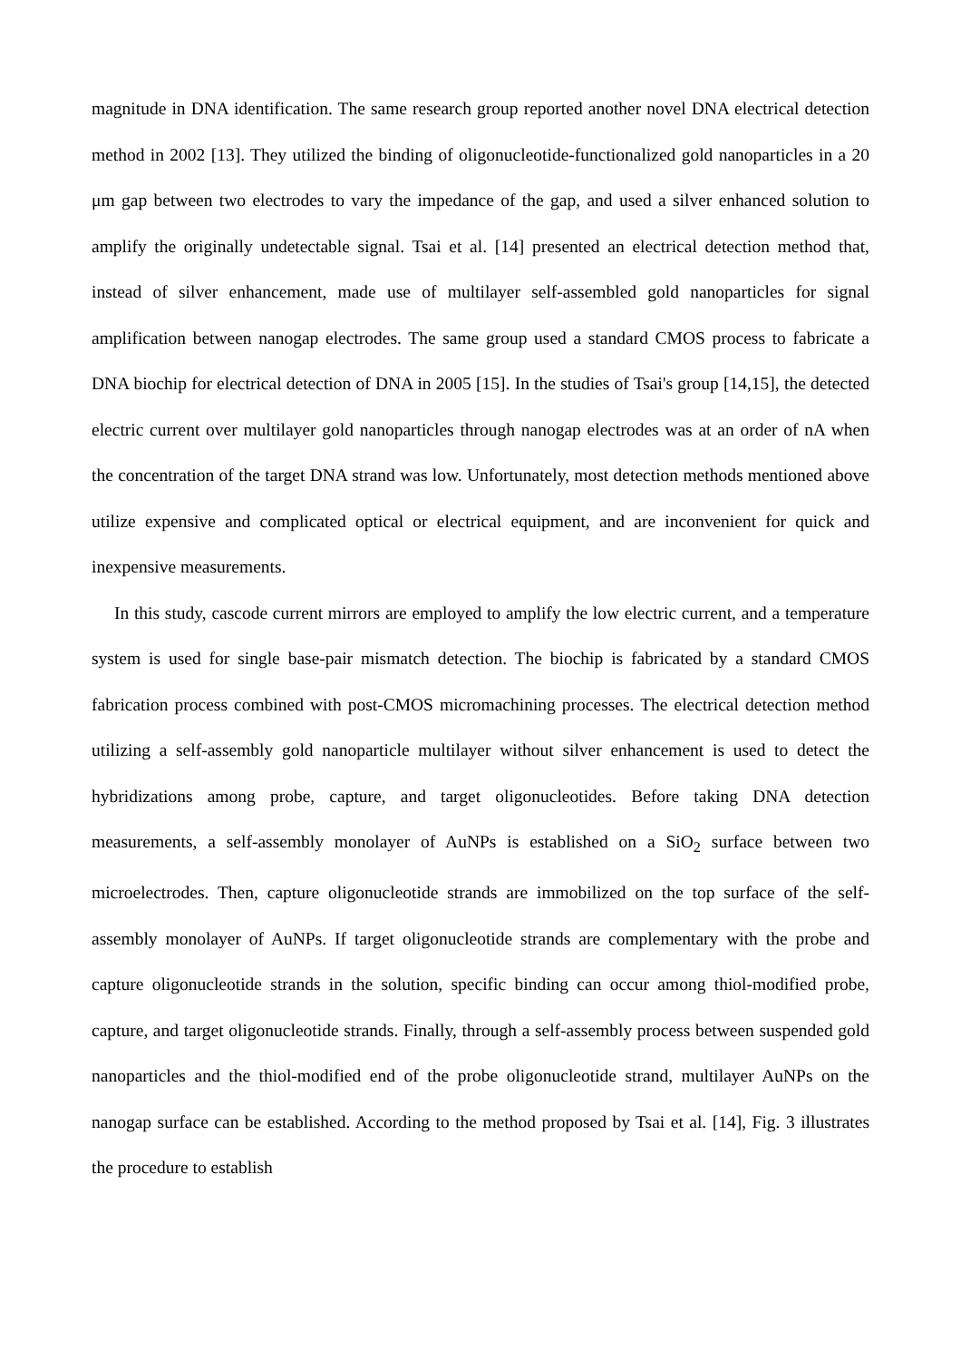magnitude in DNA identification. The same research group reported another novel DNA electrical detection method in 2002 [13]. They utilized the binding of oligonucleotide-functionalized gold nanoparticles in a 20 μm gap between two electrodes to vary the impedance of the gap, and used a silver enhanced solution to amplify the originally undetectable signal. Tsai et al. [14] presented an electrical detection method that, instead of silver enhancement, made use of multilayer self-assembled gold nanoparticles for signal amplification between nanogap electrodes. The same group used a standard CMOS process to fabricate a DNA biochip for electrical detection of DNA in 2005 [15]. In the studies of Tsai's group [14,15], the detected electric current over multilayer gold nanoparticles through nanogap electrodes was at an order of nA when the concentration of the target DNA strand was low. Unfortunately, most detection methods mentioned above utilize expensive and complicated optical or electrical equipment, and are inconvenient for quick and inexpensive measurements.
In this study, cascode current mirrors are employed to amplify the low electric current, and a temperature system is used for single base-pair mismatch detection. The biochip is fabricated by a standard CMOS fabrication process combined with post-CMOS micromachining processes. The electrical detection method utilizing a self-assembly gold nanoparticle multilayer without silver enhancement is used to detect the hybridizations among probe, capture, and target oligonucleotides. Before taking DNA detection measurements, a self-assembly monolayer of AuNPs is established on a SiO<sub>2</sub> surface between two microelectrodes. Then, capture oligonucleotide strands are immobilized on the top surface of the self-assembly monolayer of AuNPs. If target oligonucleotide strands are complementary with the probe and capture oligonucleotide strands in the solution, specific binding can occur among thiol-modified probe, capture, and target oligonucleotide strands. Finally, through a self-assembly process between suspended gold nanoparticles and the thiol-modified end of the probe oligonucleotide strand, multilayer AuNPs on the nanogap surface can be established. According to the method proposed by Tsai et al. [14], Fig. 3 illustrates the procedure to establish